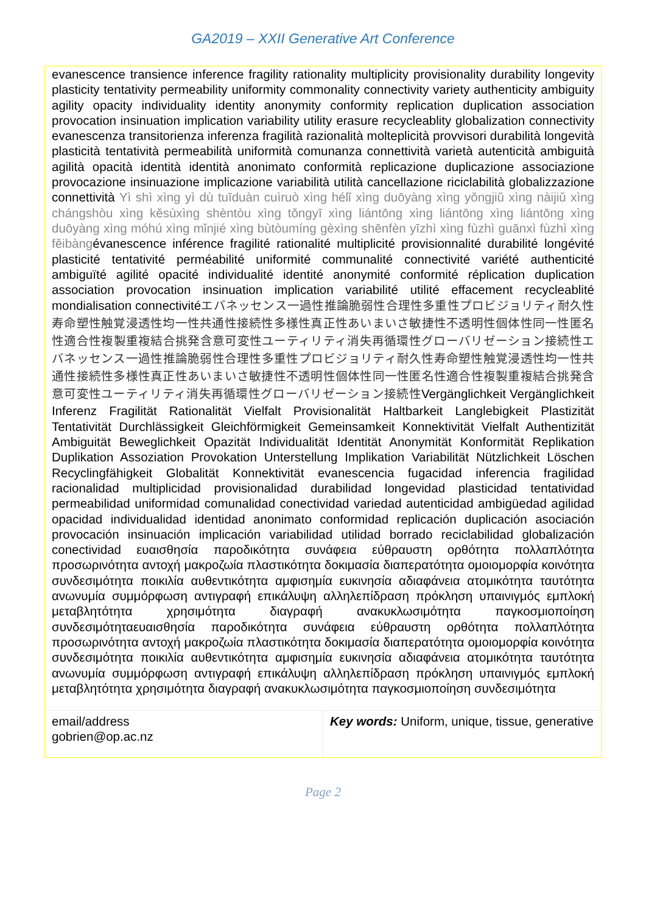GA2019 – XXII Generative Art Conference
evanescence transience inference fragility rationality multiplicity provisionality durability longevity plasticity tentativity permeability uniformity commonality connectivity variety authenticity ambiguity agility opacity individuality identity anonymity conformity replication duplication association provocation insinuation implication variability utility erasure recycleablity globalization connectivity evanescenza transitorienza inferenza fragilità razionalità molteplicità provvisori durabilità longevità plasticità tentatività permeabilità uniformità comunanza connettività varietà autenticità ambiguità agilità opacità identità identità anonimato conformità replicazione duplicazione associazione provocazione insinuazione implicazione variabilità utilità cancellazione riciclabilità globalizzazione connettività Yì shì xìng yì dù tuīduàn cuìruò xìng hélǐ xìng duōyàng xìng yǒngjiǔ xìng nàijiǔ xìng chángshòu xìng kěsùxìng shèntòu xìng tǒngyī xìng liántōng xìng liántōng xìng liántōng xìng duōyàng xìng móhú xìng mǐnjié xìng bùtòumíng gèxìng shēnfèn yīzhì xìng fùzhì guānxì fùzhì xìng fěibàngévanescence inférence fragilité rationalité multiplicité provisionnalité durabilité longévité plasticité tentativité perméabilité uniformité communalité connectivité variété authenticité ambiguïté agilité opacité individualité identité anonymité conformité réplication duplication association provocation insinuation implication variabilité utilité effacement recycleablité mondialisation connectivitéエバネッセンス一過性推論脆弱性合理性多重性プロビジョリティ耐久性寿命塑性触覚浸透性均一性共通性接続性多様性真正性あいまいさ敏捷性不透明性個体性同一性匿名性適合性複製重複結合挑発含意可変性ユーティリティ消失再循環性グローバリゼーション接続性エバネッセンス一過性推論脆弱性合理性多重性プロビジョリティ耐久性寿命塑性触覚浸透性均一性共通性接続性多様性真正性あいまいさ敏捷性不透明性個体性同一性匿名性適合性複製重複結合挑発含意可変性ユーティリティ消失再循環性グローバリゼーション接続性Vergänglichkeit Vergänglichkeit Inferenz Fragilität Rationalität Vielfalt Provisionalität Haltbarkeit Langlebigkeit Plastizität Tentativität Durchlässigkeit Gleichförmigkeit Gemeinsamkeit Konnektivität Vielfalt Authentizität Ambiguität Beweglichkeit Opazität Individualität Identität Anonymität Konformität Replikation Duplikation Assoziation Provokation Unterstellung Implikation Variabilität Nützlichkeit Löschen Recyclingfähigkeit Globalität Konnektivität evanescencia fugacidad inferencia fragilidad racionalidad multiplicidad provisionalidad durabilidad longevidad plasticidad tentatividad permeabilidad uniformidad comunalidad conectividad variedad autenticidad ambigüedad agilidad opacidad individualidad identidad anonimato conformidad replicación duplicación asociación provocación insinuación implicación variabilidad utilidad borrado reciclabilidad globalización conectividad ευαισθησία παροδικότητα συνάφεια εύθραυστη ορθότητα πολλαπλότητα προσωρινότητα αντοχή μακροζωία πλαστικότητα δοκιμασία διαπερατότητα ομοιομορφία κοινότητα συνδεσιμότητα ποικιλία αυθεντικότητα αμφισημία ευκινησία αδιαφάνεια ατομικότητα ταυτότητα ανωνυμία συμμόρφωση αντιγραφή επικάλυψη αλληλεπίδραση πρόκληση υπαινιγμός εμπλοκή μεταβλητότητα χρησιμότητα διαγραφή ανακυκλωσιμότητα παγκοσμιοποίηση συνδεσιμότηταευαισθησία παροδικότητα συνάφεια εύθραυστη ορθότητα πολλαπλότητα προσωρινότητα αντοχή μακροζωία πλαστικότητα δοκιμασία διαπερατότητα ομοιομορφία κοινότητα συνδεσιμότητα ποικιλία αυθεντικότητα αμφισημία ευκινησία αδιαφάνεια ατομικότητα ταυτότητα ανωνυμία συμμόρφωση αντιγραφή επικάλυψη αλληλεπίδραση πρόκληση υπαινιγμός εμπλοκή μεταβλητότητα χρησιμότητα διαγραφή ανακυκλωσιμότητα παγκοσμιοποίηση συνδεσιμότητα
| email/address gobrien@op.ac.nz | Key words: Uniform, unique, tissue, generative |
Page 2